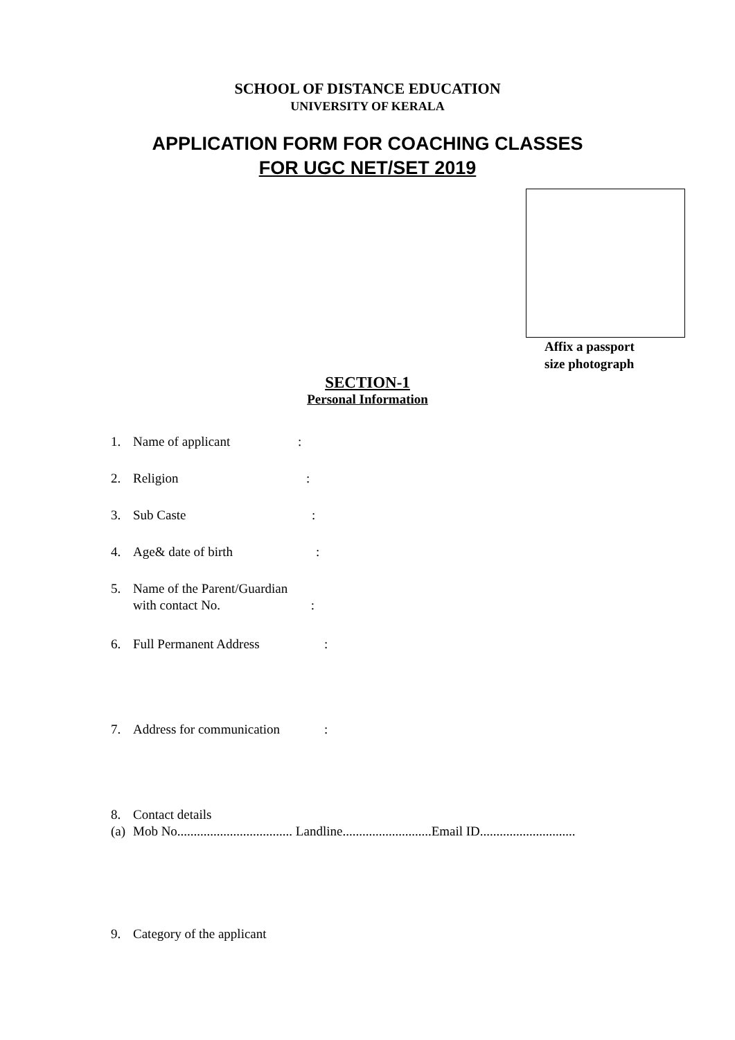SCHOOL OF DISTANCE EDUCATION
UNIVERSITY OF KERALA
APPLICATION FORM FOR COACHING CLASSES
FOR UGC NET/SET 2019
Affix a passport
size photograph
SECTION-1
Personal Information
1. Name of applicant:
2. Religion:
3. Sub Caste:
4. Age& date of birth:
5. Name of the Parent/Guardian
with contact No. :
6. Full Permanent Address:
7. Address for communication:
8. Contact details
(a) Mob No................................... Landline...........................Email ID.............................
9. Category of the applicant